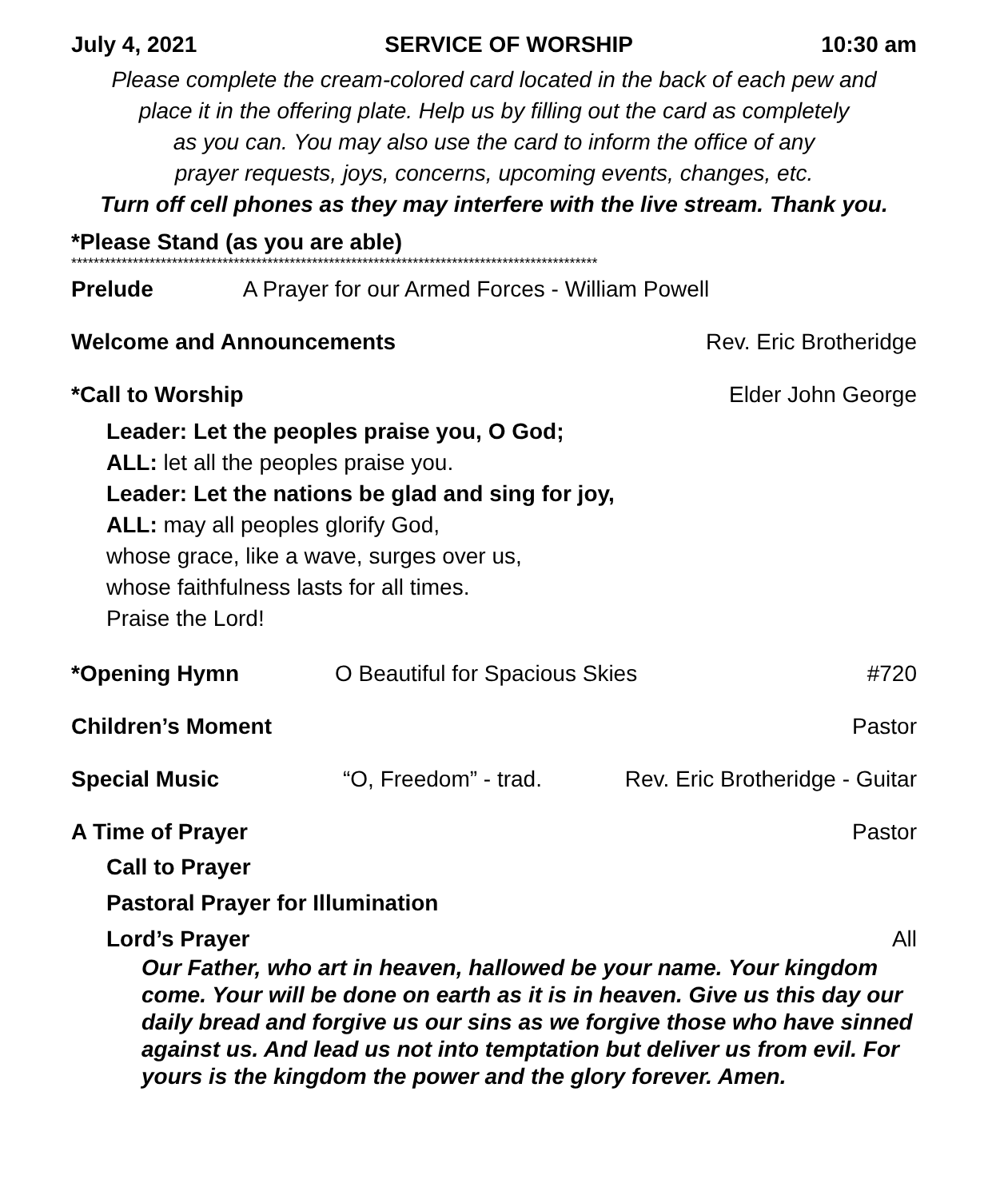July 4, 2021 SERVICE OF WORSHIP 10:30 am
Please complete the cream-colored card located in the back of each pew and
place it in the offering plate. Help us by filling out the card as completely
as you can. You may also use the card to inform the office of any
prayer requests, joys, concerns, upcoming events, changes, etc.
Turn off cell phones as they may interfere with the live stream. Thank you.
*Please Stand (as you are able)
**********************************************************************************************
Prelude A Prayer for our Armed Forces - William Powell
Welcome and Announcements Rev. Eric Brotheridge
*Call to Worship Elder John George
Leader: Let the peoples praise you, O God;
ALL: let all the peoples praise you.
Leader: Let the nations be glad and sing for joy,
ALL: may all peoples glorify God,
whose grace, like a wave, surges over us,
whose faithfulness lasts for all times.
Praise the Lord!
*Opening Hymn O Beautiful for Spacious Skies #720
Children’s Moment Pastor
Special Music “O, Freedom” - trad. Rev. Eric Brotheridge - Guitar
A Time of Prayer Pastor
Call to Prayer
Pastoral Prayer for Illumination
Lord’s Prayer All
Our Father, who art in heaven, hallowed be your name. Your kingdom come. Your will be done on earth as it is in heaven. Give us this day our daily bread and forgive us our sins as we forgive those who have sinned against us. And lead us not into temptation but deliver us from evil. For yours is the kingdom the power and the glory forever. Amen.